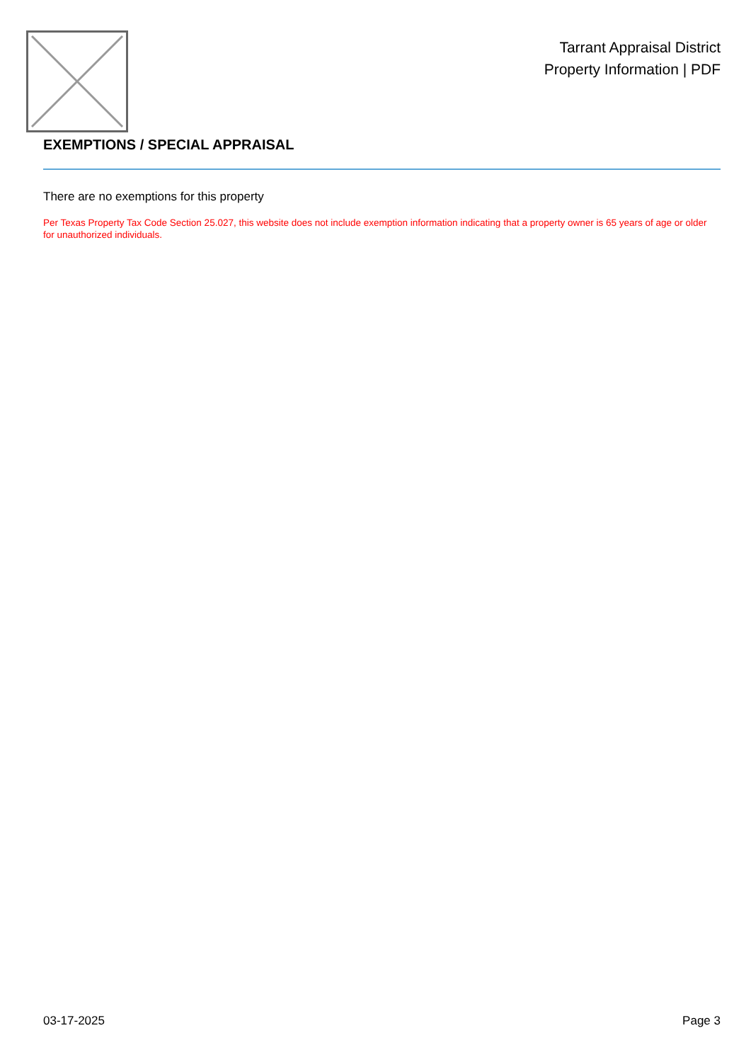Tarrant Appraisal District
Property Information | PDF
EXEMPTIONS / SPECIAL APPRAISAL
There are no exemptions for this property
Per Texas Property Tax Code Section 25.027, this website does not include exemption information indicating that a property owner is 65 years of age or older for unauthorized individuals.
03-17-2025 Page 3